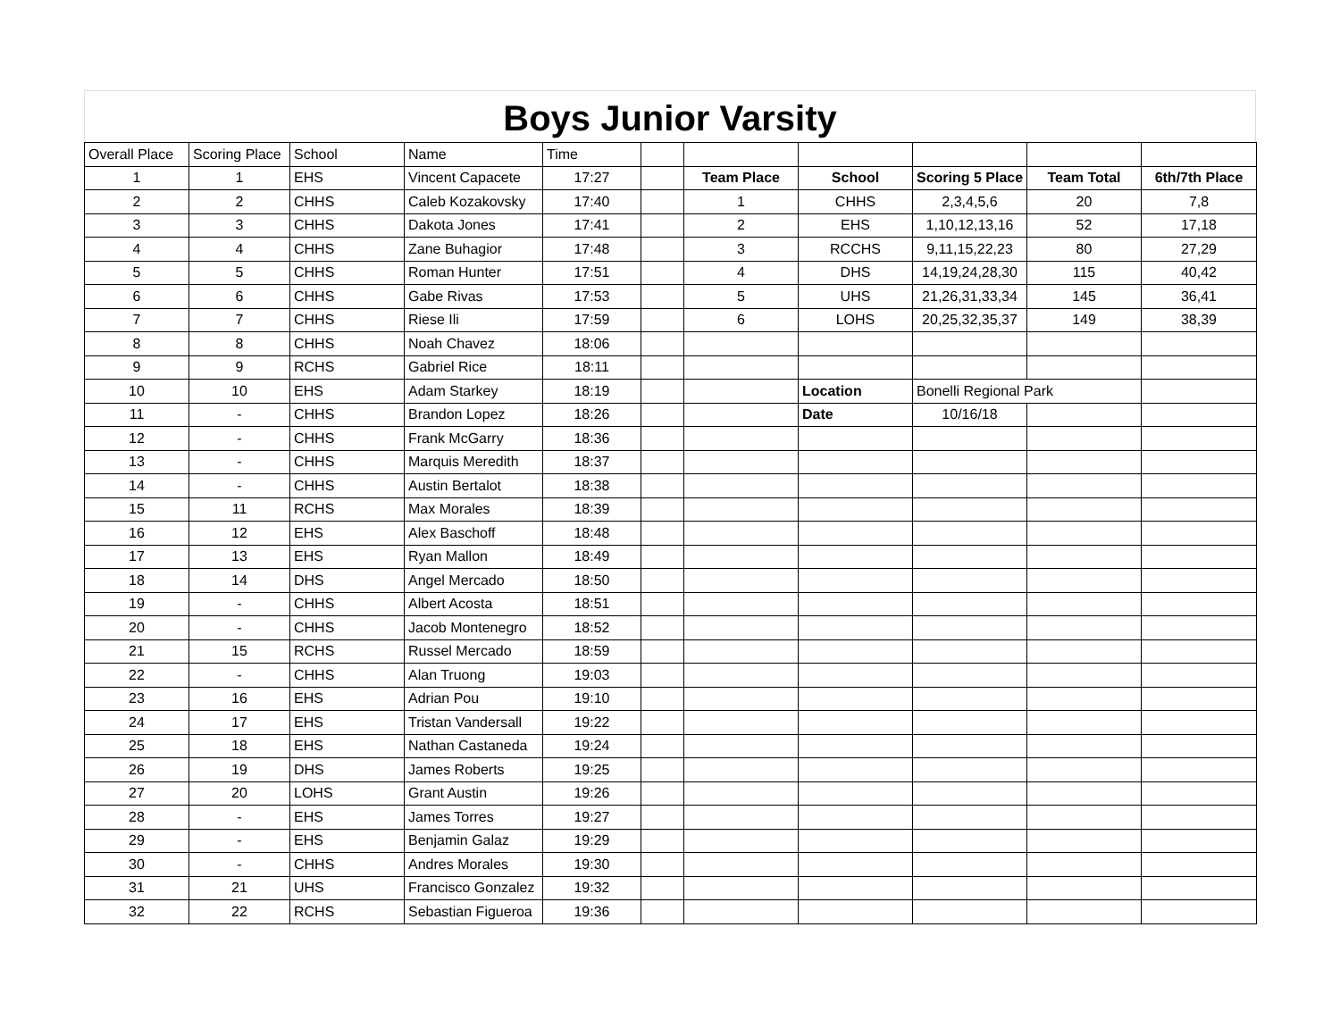Boys Junior Varsity
| Overall Place | Scoring Place | School | Name | Time | | | | | | |
| 1 | 1 | EHS | Vincent Capacete | 17:27 | | Team Place | School | Scoring 5 Place | Team Total | 6th/7th Place |
| 2 | 2 | CHHS | Caleb Kozakovsky | 17:40 | | 1 | CHHS | 2,3,4,5,6 | 20 | 7,8 |
| 3 | 3 | CHHS | Dakota Jones | 17:41 | | 2 | EHS | 1,10,12,13,16 | 52 | 17,18 |
| 4 | 4 | CHHS | Zane Buhagior | 17:48 | | 3 | RCCHS | 9,11,15,22,23 | 80 | 27,29 |
| 5 | 5 | CHHS | Roman Hunter | 17:51 | | 4 | DHS | 14,19,24,28,30 | 115 | 40,42 |
| 6 | 6 | CHHS | Gabe Rivas | 17:53 | | 5 | UHS | 21,26,31,33,34 | 145 | 36,41 |
| 7 | 7 | CHHS | Riese Ili | 17:59 | | 6 | LOHS | 20,25,32,35,37 | 149 | 38,39 |
| 8 | 8 | CHHS | Noah Chavez | 18:06 | | | | | | |
| 9 | 9 | RCHS | Gabriel Rice | 18:11 | | | | | | |
| 10 | 10 | EHS | Adam Starkey | 18:19 | | | Location | Bonelli Regional Park | | |
| 11 | - | CHHS | Brandon Lopez | 18:26 | | | Date | 10/16/18 | | |
| 12 | - | CHHS | Frank McGarry | 18:36 | | | | | | |
| 13 | - | CHHS | Marquis Meredith | 18:37 | | | | | | |
| 14 | - | CHHS | Austin Bertalot | 18:38 | | | | | | |
| 15 | 11 | RCHS | Max Morales | 18:39 | | | | | | |
| 16 | 12 | EHS | Alex Baschoff | 18:48 | | | | | | |
| 17 | 13 | EHS | Ryan Mallon | 18:49 | | | | | | |
| 18 | 14 | DHS | Angel Mercado | 18:50 | | | | | | |
| 19 | - | CHHS | Albert Acosta | 18:51 | | | | | | |
| 20 | - | CHHS | Jacob Montenegro | 18:52 | | | | | | |
| 21 | 15 | RCHS | Russel Mercado | 18:59 | | | | | | |
| 22 | - | CHHS | Alan Truong | 19:03 | | | | | | |
| 23 | 16 | EHS | Adrian Pou | 19:10 | | | | | | |
| 24 | 17 | EHS | Tristan Vandersall | 19:22 | | | | | | |
| 25 | 18 | EHS | Nathan Castaneda | 19:24 | | | | | | |
| 26 | 19 | DHS | James Roberts | 19:25 | | | | | | |
| 27 | 20 | LOHS | Grant Austin | 19:26 | | | | | | |
| 28 | - | EHS | James Torres | 19:27 | | | | | | |
| 29 | - | EHS | Benjamin Galaz | 19:29 | | | | | | |
| 30 | - | CHHS | Andres Morales | 19:30 | | | | | | |
| 31 | 21 | UHS | Francisco Gonzalez | 19:32 | | | | | | |
| 32 | 22 | RCHS | Sebastian Figueroa | 19:36 | | | | | | |